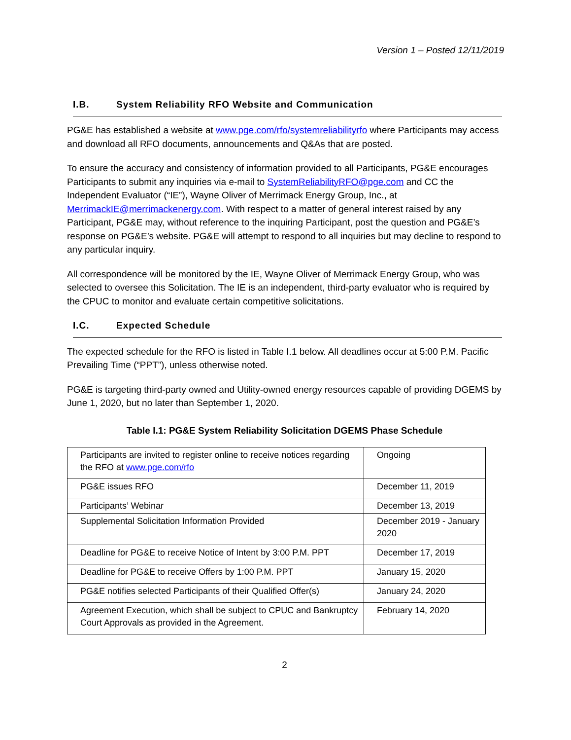Version 1 – Posted 12/11/2019
I.B. System Reliability RFO Website and Communication
PG&E has established a website at www.pge.com/rfo/systemreliabilityrfo where Participants may access and download all RFO documents, announcements and Q&As that are posted.
To ensure the accuracy and consistency of information provided to all Participants, PG&E encourages Participants to submit any inquiries via e-mail to SystemReliabilityRFO@pge.com and CC the Independent Evaluator (“IE”), Wayne Oliver of Merrimack Energy Group, Inc., at MerrimackIE@merrimackenergy.com. With respect to a matter of general interest raised by any Participant, PG&E may, without reference to the inquiring Participant, post the question and PG&E’s response on PG&E’s website. PG&E will attempt to respond to all inquiries but may decline to respond to any particular inquiry.
All correspondence will be monitored by the IE, Wayne Oliver of Merrimack Energy Group, who was selected to oversee this Solicitation. The IE is an independent, third-party evaluator who is required by the CPUC to monitor and evaluate certain competitive solicitations.
I.C. Expected Schedule
The expected schedule for the RFO is listed in Table I.1 below. All deadlines occur at 5:00 P.M. Pacific Prevailing Time (“PPT”), unless otherwise noted.
PG&E is targeting third-party owned and Utility-owned energy resources capable of providing DGEMS by June 1, 2020, but no later than September 1, 2020.
Table I.1: PG&E System Reliability Solicitation DGEMS Phase Schedule
| Participants are invited to register online to receive notices regarding the RFO at www.pge.com/rfo | Ongoing |
| PG&E issues RFO | December 11, 2019 |
| Participants’ Webinar | December 13, 2019 |
| Supplemental Solicitation Information Provided | December 2019 - January 2020 |
| Deadline for PG&E to receive Notice of Intent by 3:00 P.M. PPT | December 17, 2019 |
| Deadline for PG&E to receive Offers by 1:00 P.M. PPT | January 15, 2020 |
| PG&E notifies selected Participants of their Qualified Offer(s) | January 24, 2020 |
| Agreement Execution, which shall be subject to CPUC and Bankruptcy Court Approvals as provided in the Agreement. | February 14, 2020 |
2